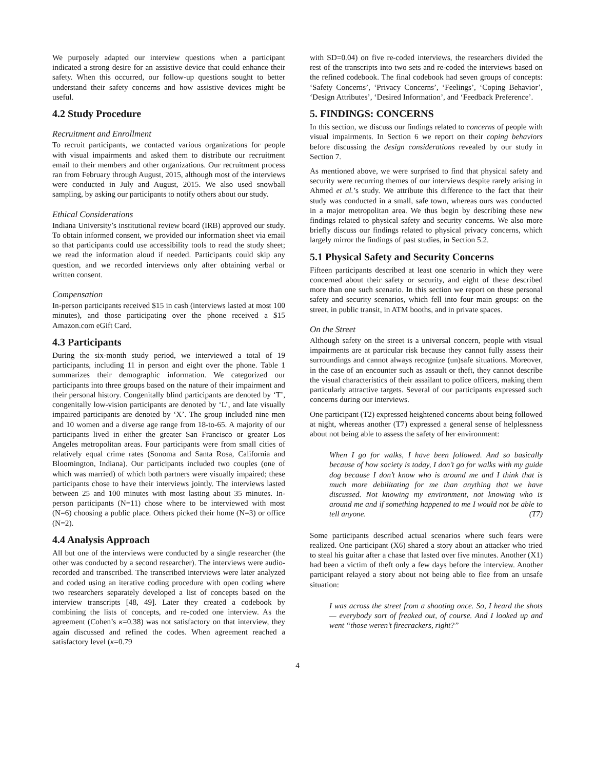We purposely adapted our interview questions when a participant indicated a strong desire for an assistive device that could enhance their safety. When this occurred, our follow-up questions sought to better understand their safety concerns and how assistive devices might be useful.
4.2 Study Procedure
Recruitment and Enrollment
To recruit participants, we contacted various organizations for people with visual impairments and asked them to distribute our recruitment email to their members and other organizations. Our recruitment process ran from February through August, 2015, although most of the interviews were conducted in July and August, 2015. We also used snowball sampling, by asking our participants to notify others about our study.
Ethical Considerations
Indiana University’s institutional review board (IRB) approved our study. To obtain informed consent, we provided our information sheet via email so that participants could use accessibility tools to read the study sheet; we read the information aloud if needed. Participants could skip any question, and we recorded interviews only after obtaining verbal or written consent.
Compensation
In-person participants received $15 in cash (interviews lasted at most 100 minutes), and those participating over the phone received a $15 Amazon.com eGift Card.
4.3 Participants
During the six-month study period, we interviewed a total of 19 participants, including 11 in person and eight over the phone. Table 1 summarizes their demographic information. We categorized our participants into three groups based on the nature of their impairment and their personal history. Congenitally blind participants are denoted by ‘T’, congenitally low-vision participants are denoted by ‘L’, and late visually impaired participants are denoted by ‘X’. The group included nine men and 10 women and a diverse age range from 18-to-65. A majority of our participants lived in either the greater San Francisco or greater Los Angeles metropolitan areas. Four participants were from small cities of relatively equal crime rates (Sonoma and Santa Rosa, California and Bloomington, Indiana). Our participants included two couples (one of which was married) of which both partners were visually impaired; these participants chose to have their interviews jointly. The interviews lasted between 25 and 100 minutes with most lasting about 35 minutes. In-person participants (N=11) chose where to be interviewed with most (N=6) choosing a public place. Others picked their home (N=3) or office (N=2).
4.4 Analysis Approach
All but one of the interviews were conducted by a single researcher (the other was conducted by a second researcher). The interviews were audio-recorded and transcribed. The transcribed interviews were later analyzed and coded using an iterative coding procedure with open coding where two researchers separately developed a list of concepts based on the interview transcripts [48, 49]. Later they created a codebook by combining the lists of concepts, and re-coded one interview. As the agreement (Cohen’s κ=0.38) was not satisfactory on that interview, they again discussed and refined the codes. When agreement reached a satisfactory level (κ=0.79
with SD=0.04) on five re-coded interviews, the researchers divided the rest of the transcripts into two sets and re-coded the interviews based on the refined codebook. The final codebook had seven groups of concepts: ‘Safety Concerns’, ‘Privacy Concerns’, ‘Feelings’, ‘Coping Behavior’, ‘Design Attributes’, ‘Desired Information’, and ‘Feedback Preference’.
5. FINDINGS: CONCERNS
In this section, we discuss our findings related to concerns of people with visual impairments. In Section 6 we report on their coping behaviors before discussing the design considerations revealed by our study in Section 7.
As mentioned above, we were surprised to find that physical safety and security were recurring themes of our interviews despite rarely arising in Ahmed et al.’s study. We attribute this difference to the fact that their study was conducted in a small, safe town, whereas ours was conducted in a major metropolitan area. We thus begin by describing these new findings related to physical safety and security concerns. We also more briefly discuss our findings related to physical privacy concerns, which largely mirror the findings of past studies, in Section 5.2.
5.1 Physical Safety and Security Concerns
Fifteen participants described at least one scenario in which they were concerned about their safety or security, and eight of these described more than one such scenario. In this section we report on these personal safety and security scenarios, which fell into four main groups: on the street, in public transit, in ATM booths, and in private spaces.
On the Street
Although safety on the street is a universal concern, people with visual impairments are at particular risk because they cannot fully assess their surroundings and cannot always recognize (un)safe situations. Moreover, in the case of an encounter such as assault or theft, they cannot describe the visual characteristics of their assailant to police officers, making them particularly attractive targets. Several of our participants expressed such concerns during our interviews.
One participant (T2) expressed heightened concerns about being followed at night, whereas another (T7) expressed a general sense of helplessness about not being able to assess the safety of her environment:
When I go for walks, I have been followed. And so basically because of how society is today, I don’t go for walks with my guide dog because I don’t know who is around me and I think that is much more debilitating for me than anything that we have discussed. Not knowing my environment, not knowing who is around me and if something happened to me I would not be able to tell anyone. (T7)
Some participants described actual scenarios where such fears were realized. One participant (X6) shared a story about an attacker who tried to steal his guitar after a chase that lasted over five minutes. Another (X1) had been a victim of theft only a few days before the interview. Another participant relayed a story about not being able to flee from an unsafe situation:
I was across the street from a shooting once. So, I heard the shots — everybody sort of freaked out, of course. And I looked up and went “those weren’t firecrackers, right?”
4